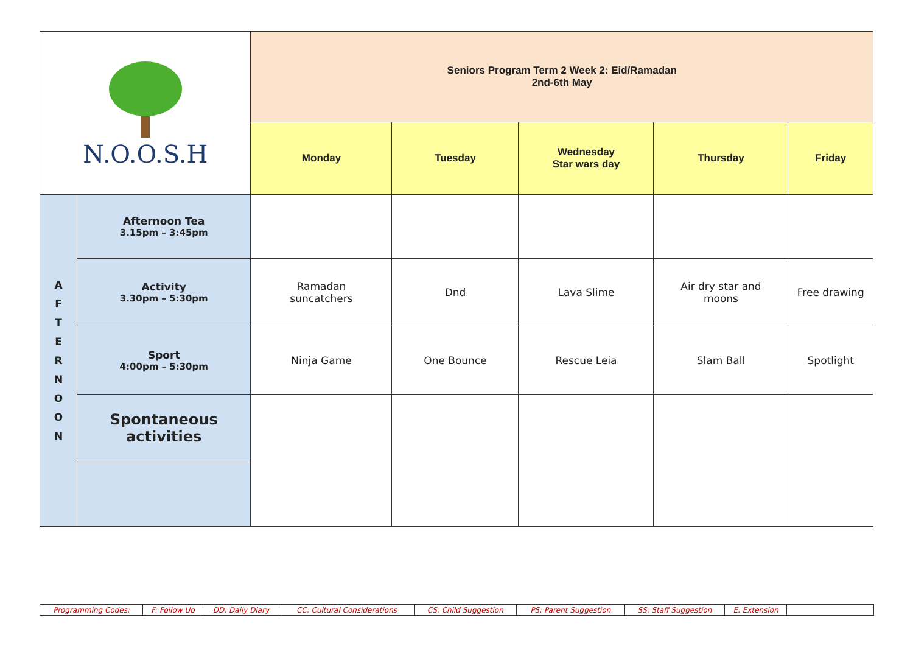| N.O.O.S.H | | Seniors Program Term 2 Week 2: Eid/Ramadan 2nd-6th May | | | | |
| | | Monday | Tuesday | Wednesday Star wars day | Thursday | Friday |
| A F T E R N O O N | Afternoon Tea 3.15pm – 3:45pm | | | | | |
| | Activity 3.30pm – 5:30pm | Ramadan suncatchers | Dnd | Lava Slime | Air dry star and moons | Free drawing |
| | Sport 4:00pm – 5:30pm | Ninja Game | One Bounce | Rescue Leia | Slam Ball | Spotlight |
| | Spontaneous activities | | | | | |
| Programming Codes: | F: Follow Up | DD: Daily Diary | CC: Cultural Considerations | CS: Child Suggestion | PS: Parent Suggestion | SS: Staff Suggestion | E: Extension | |